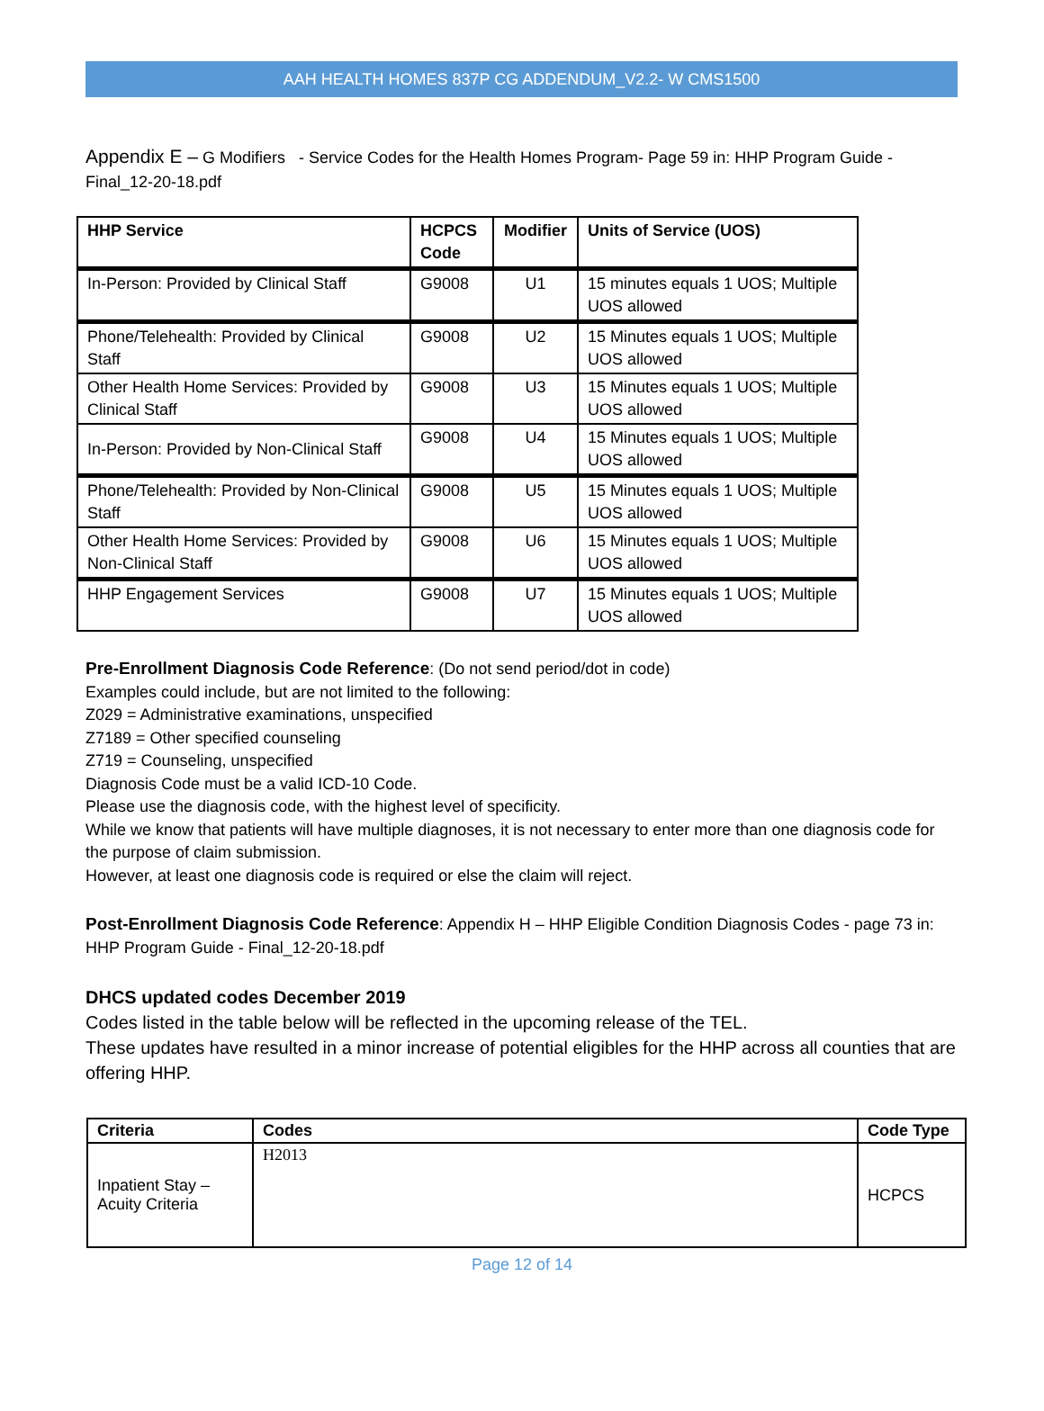AAH HEALTH HOMES 837P CG ADDENDUM_V2.2- W CMS1500
Appendix E – G Modifiers - Service Codes for the Health Homes Program- Page 59 in: HHP Program Guide - Final_12-20-18.pdf
| HHP Service | HCPCS Code | Modifier | Units of Service (UOS) |
| --- | --- | --- | --- |
| In-Person: Provided by Clinical Staff | G9008 | U1 | 15 minutes equals 1 UOS; Multiple UOS allowed |
| Phone/Telehealth: Provided by Clinical Staff | G9008 | U2 | 15 Minutes equals 1 UOS; Multiple UOS allowed |
| Other Health Home Services: Provided by Clinical Staff | G9008 | U3 | 15 Minutes equals 1 UOS; Multiple UOS allowed |
| In-Person: Provided by Non-Clinical Staff | G9008 | U4 | 15 Minutes equals 1 UOS; Multiple UOS allowed |
| Phone/Telehealth: Provided by Non-Clinical Staff | G9008 | U5 | 15 Minutes equals 1 UOS; Multiple UOS allowed |
| Other Health Home Services: Provided by Non-Clinical Staff | G9008 | U6 | 15 Minutes equals 1 UOS; Multiple UOS allowed |
| HHP Engagement Services | G9008 | U7 | 15 Minutes equals 1 UOS; Multiple UOS allowed |
Pre-Enrollment Diagnosis Code Reference: (Do not send period/dot in code)
Examples could include, but are not limited to the following:
Z029 = Administrative examinations, unspecified
Z7189 = Other specified counseling
Z719 = Counseling, unspecified
Diagnosis Code must be a valid ICD-10 Code.
Please use the diagnosis code, with the highest level of specificity.
While we know that patients will have multiple diagnoses, it is not necessary to enter more than one diagnosis code for the purpose of claim submission.
However, at least one diagnosis code is required or else the claim will reject.
Post-Enrollment Diagnosis Code Reference: Appendix H – HHP Eligible Condition Diagnosis Codes - page 73 in: HHP Program Guide - Final_12-20-18.pdf
DHCS updated codes December 2019
Codes listed in the table below will be reflected in the upcoming release of the TEL.
These updates have resulted in a minor increase of potential eligibles for the HHP across all counties that are offering HHP.
| Criteria | Codes | Code Type |
| --- | --- | --- |
| Inpatient Stay – Acuity Criteria | H2013 | HCPCS |
Page 12 of 14